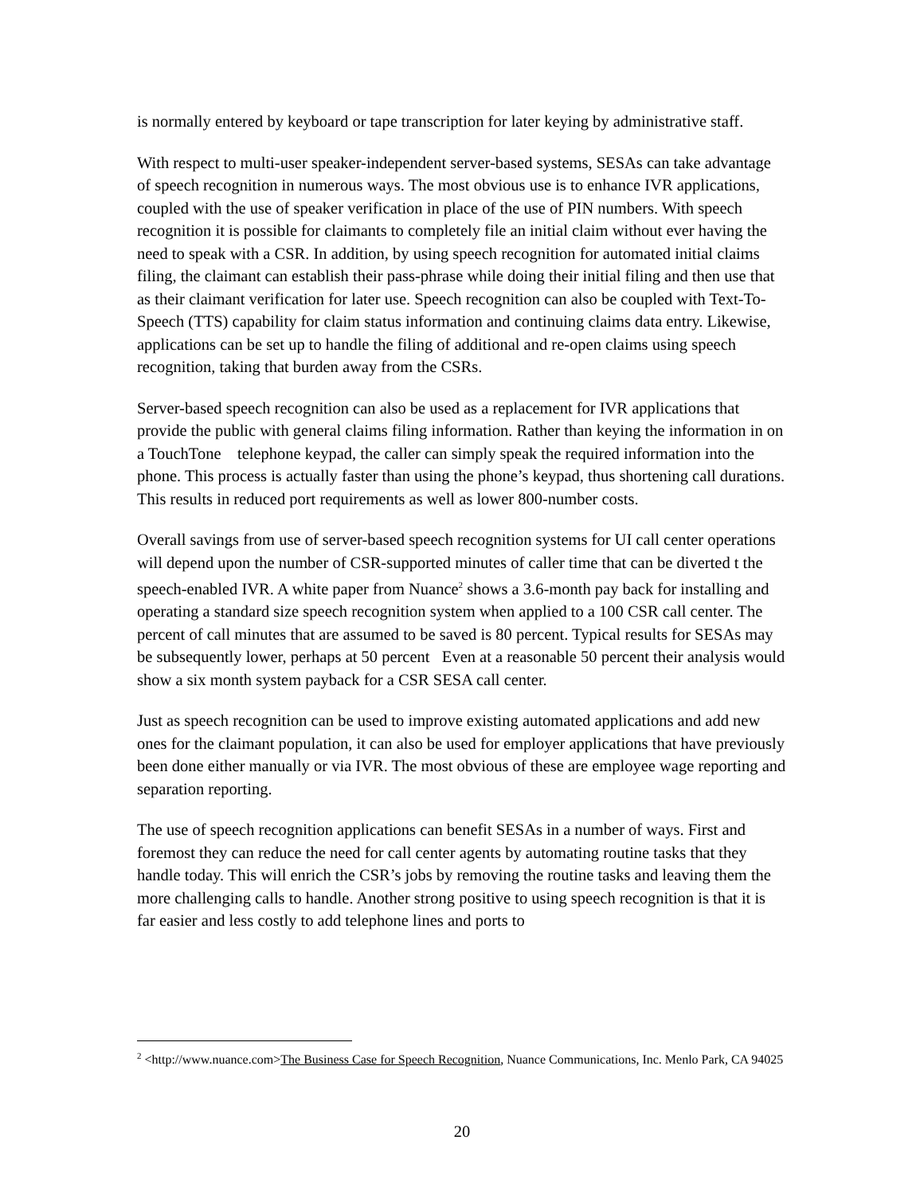is normally entered by keyboard or tape transcription for later keying by administrative staff.
With respect to multi-user speaker-independent server-based systems, SESAs can take advantage of speech recognition in numerous ways. The most obvious use is to enhance IVR applications, coupled with the use of speaker verification in place of the use of PIN numbers. With speech recognition it is possible for claimants to completely file an initial claim without ever having the need to speak with a CSR. In addition, by using speech recognition for automated initial claims filing, the claimant can establish their pass-phrase while doing their initial filing and then use that as their claimant verification for later use. Speech recognition can also be coupled with Text-To-Speech (TTS) capability for claim status information and continuing claims data entry. Likewise, applications can be set up to handle the filing of additional and re-open claims using speech recognition, taking that burden away from the CSRs.
Server-based speech recognition can also be used as a replacement for IVR applications that provide the public with general claims filing information. Rather than keying the information in on a TouchTone telephone keypad, the caller can simply speak the required information into the phone. This process is actually faster than using the phone’s keypad, thus shortening call durations. This results in reduced port requirements as well as lower 800-number costs.
Overall savings from use of server-based speech recognition systems for UI call center operations will depend upon the number of CSR-supported minutes of caller time that can be diverted t the speech-enabled IVR. A white paper from Nuance<sup>2</sup> shows a 3.6-month pay back for installing and operating a standard size speech recognition system when applied to a 100 CSR call center. The percent of call minutes that are assumed to be saved is 80 percent. Typical results for SESAs may be subsequently lower, perhaps at 50 percent Even at a reasonable 50 percent their analysis would show a six month system payback for a CSR SESA call center.
Just as speech recognition can be used to improve existing automated applications and add new ones for the claimant population, it can also be used for employer applications that have previously been done either manually or via IVR. The most obvious of these are employee wage reporting and separation reporting.
The use of speech recognition applications can benefit SESAs in a number of ways. First and foremost they can reduce the need for call center agents by automating routine tasks that they handle today. This will enrich the CSR’s jobs by removing the routine tasks and leaving them the more challenging calls to handle. Another strong positive to using speech recognition is that it is far easier and less costly to add telephone lines and ports to
<sup>2</sup> <http://www.nuance.com>The Business Case for Speech Recognition, Nuance Communications, Inc. Menlo Park, CA 94025
20